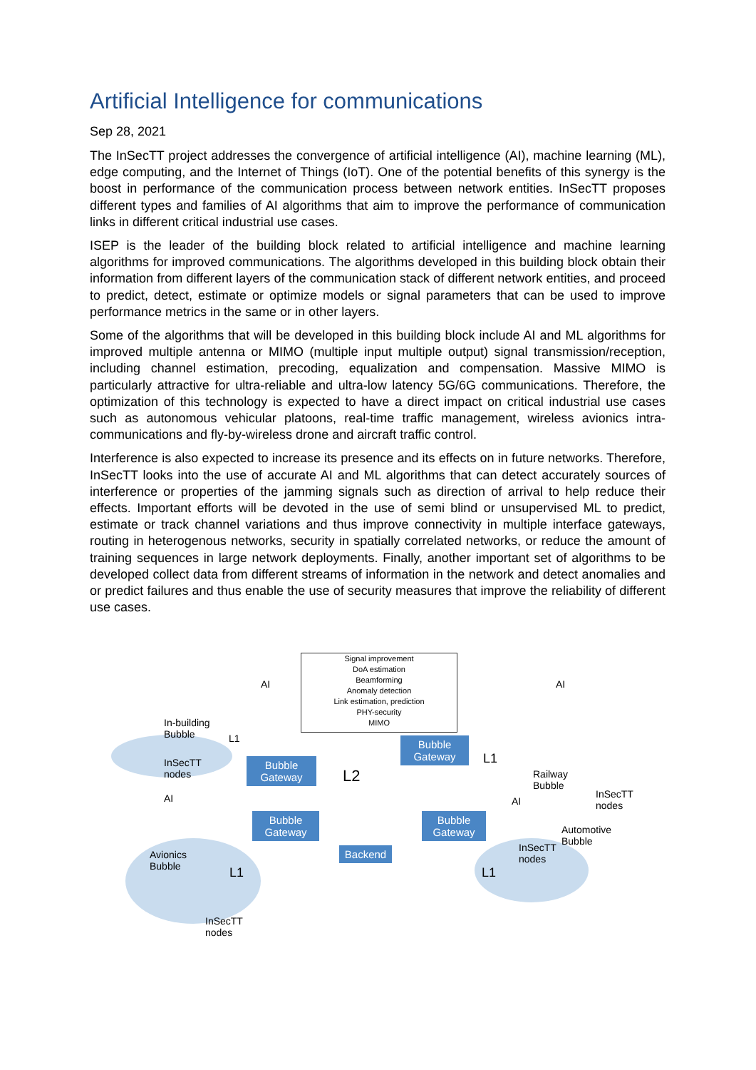Artificial Intelligence for communications
Sep 28, 2021
The InSecTT project addresses the convergence of artificial intelligence (AI), machine learning (ML), edge computing, and the Internet of Things (IoT). One of the potential benefits of this synergy is the boost in performance of the communication process between network entities. InSecTT proposes different types and families of AI algorithms that aim to improve the performance of communication links in different critical industrial use cases.
ISEP is the leader of the building block related to artificial intelligence and machine learning algorithms for improved communications. The algorithms developed in this building block obtain their information from different layers of the communication stack of different network entities, and proceed to predict, detect, estimate or optimize models or signal parameters that can be used to improve performance metrics in the same or in other layers.
Some of the algorithms that will be developed in this building block include AI and ML algorithms for improved multiple antenna or MIMO (multiple input multiple output) signal transmission/reception, including channel estimation, precoding, equalization and compensation. Massive MIMO is particularly attractive for ultra-reliable and ultra-low latency 5G/6G communications. Therefore, the optimization of this technology is expected to have a direct impact on critical industrial use cases such as autonomous vehicular platoons, real-time traffic management, wireless avionics intra-communications and fly-by-wireless drone and aircraft traffic control.
Interference is also expected to increase its presence and its effects on in future networks. Therefore, InSecTT looks into the use of accurate AI and ML algorithms that can detect accurately sources of interference or properties of the jamming signals such as direction of arrival to help reduce their effects. Important efforts will be devoted in the use of semi blind or unsupervised ML to predict, estimate or track channel variations and thus improve connectivity in multiple interface gateways, routing in heterogenous networks, security in spatially correlated networks, or reduce the amount of training sequences in large network deployments. Finally, another important set of algorithms to be developed collect data from different streams of information in the network and detect anomalies and or predict failures and thus enable the use of security measures that improve the reliability of different use cases.
Signal improvement
DoA estimation
Beamforming
Anomaly detection
Link estimation, prediction
PHY-security
MIMO
In-building
Bubble
L1
InSecTT
nodes
AI
AI
Bubble
Gateway
L2
Bubble
Gateway
L1
AI
Railway
Bubble
InSecTT
nodes
Bubble
Gateway
Backend
Bubble
Gateway
AI
Automotive
Bubble
InSecTT
nodes
Avionics
Bubble
L1 L1
InSecTT
nodes